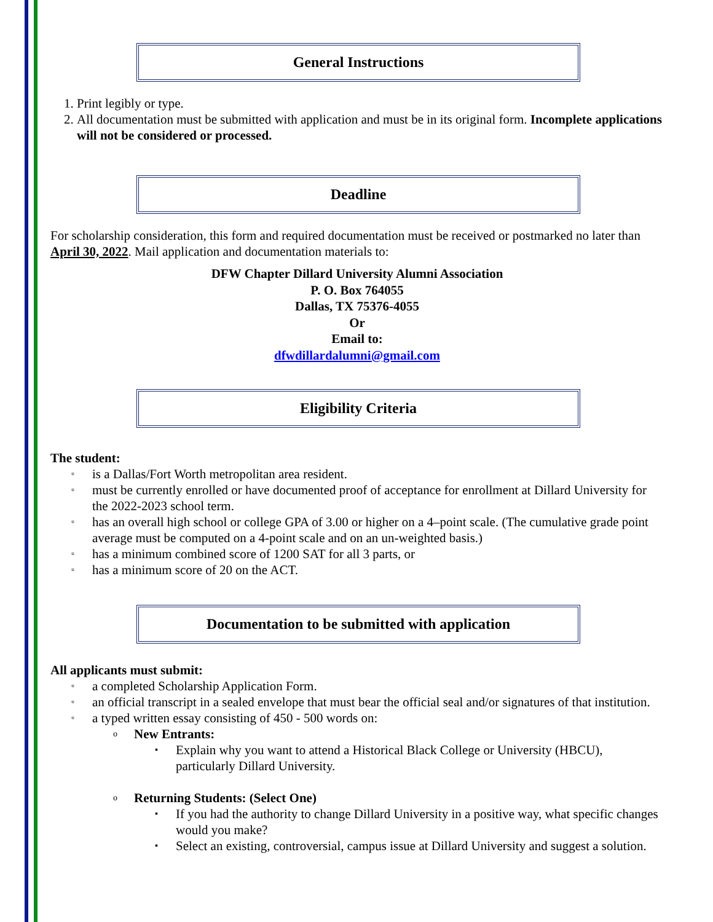General Instructions
1. Print legibly or type.
2. All documentation must be submitted with application and must be in its original form. Incomplete applications will not be considered or processed.
Deadline
For scholarship consideration, this form and required documentation must be received or postmarked no later than April 30, 2022. Mail application and documentation materials to:
DFW Chapter Dillard University Alumni Association
P. O. Box 764055
Dallas, TX 75376-4055
Or
Email to:
dfwdillardalumni@gmail.com
Eligibility Criteria
The student:
▫ is a Dallas/Fort Worth metropolitan area resident.
▫ must be currently enrolled or have documented proof of acceptance for enrollment at Dillard University for the 2022-2023 school term.
▫ has an overall high school or college GPA of 3.00 or higher on a 4–point scale. (The cumulative grade point average must be computed on a 4-point scale and on an un-weighted basis.)
▫ has a minimum combined score of 1200 SAT for all 3 parts, or
▫ has a minimum score of 20 on the ACT.
Documentation to be submitted with application
All applicants must submit:
▫ a completed Scholarship Application Form.
▫ an official transcript in a sealed envelope that must bear the official seal and/or signatures of that institution.
▫ a typed written essay consisting of 450 - 500 words on:
o New Entrants:
▪ Explain why you want to attend a Historical Black College or University (HBCU), particularly Dillard University.
o Returning Students: (Select One)
▪ If you had the authority to change Dillard University in a positive way, what specific changes would you make?
▪ Select an existing, controversial, campus issue at Dillard University and suggest a solution.